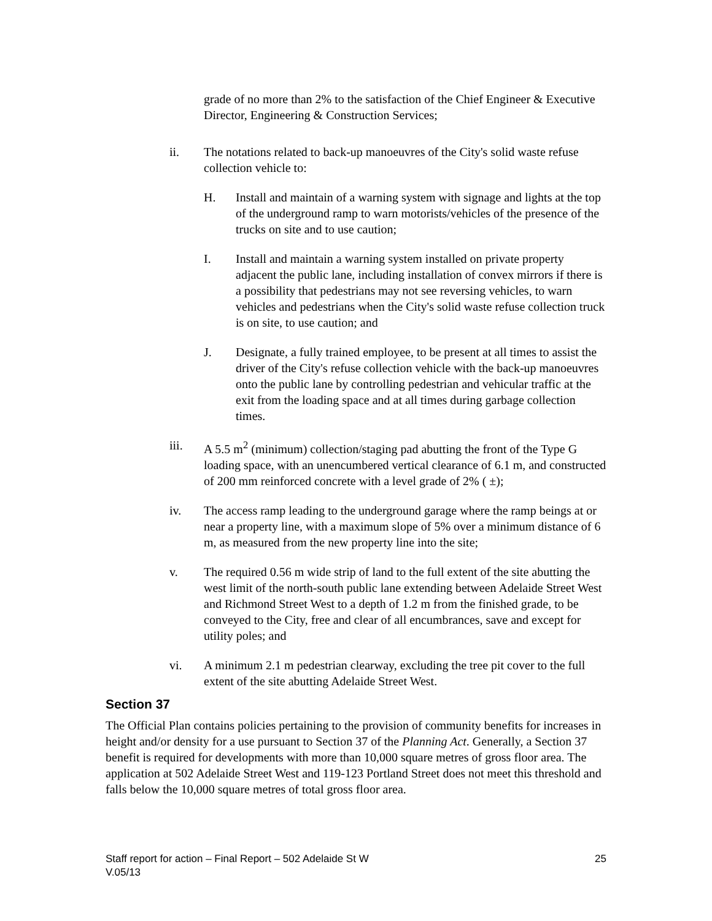grade of no more than 2% to the satisfaction of the Chief Engineer & Executive Director, Engineering & Construction Services;
ii. The notations related to back-up manoeuvres of the City's solid waste refuse collection vehicle to:
H. Install and maintain of a warning system with signage and lights at the top of the underground ramp to warn motorists/vehicles of the presence of the trucks on site and to use caution;
I. Install and maintain a warning system installed on private property adjacent the public lane, including installation of convex mirrors if there is a possibility that pedestrians may not see reversing vehicles, to warn vehicles and pedestrians when the City's solid waste refuse collection truck is on site, to use caution; and
J. Designate, a fully trained employee, to be present at all times to assist the driver of the City's refuse collection vehicle with the back-up manoeuvres onto the public lane by controlling pedestrian and vehicular traffic at the exit from the loading space and at all times during garbage collection times.
iii. A 5.5 m<sup>2</sup> (minimum) collection/staging pad abutting the front of the Type G loading space, with an unencumbered vertical clearance of 6.1 m, and constructed of 200 mm reinforced concrete with a level grade of 2% ( ±);
iv. The access ramp leading to the underground garage where the ramp beings at or near a property line, with a maximum slope of 5% over a minimum distance of 6 m, as measured from the new property line into the site;
v. The required 0.56 m wide strip of land to the full extent of the site abutting the west limit of the north-south public lane extending between Adelaide Street West and Richmond Street West to a depth of 1.2 m from the finished grade, to be conveyed to the City, free and clear of all encumbrances, save and except for utility poles; and
vi. A minimum 2.1 m pedestrian clearway, excluding the tree pit cover to the full extent of the site abutting Adelaide Street West.
Section 37
The Official Plan contains policies pertaining to the provision of community benefits for increases in height and/or density for a use pursuant to Section 37 of the Planning Act. Generally, a Section 37 benefit is required for developments with more than 10,000 square metres of gross floor area. The application at 502 Adelaide Street West and 119-123 Portland Street does not meet this threshold and falls below the 10,000 square metres of total gross floor area.
25 Staff report for action – Final Report – 502 Adelaide St W
V.05/13